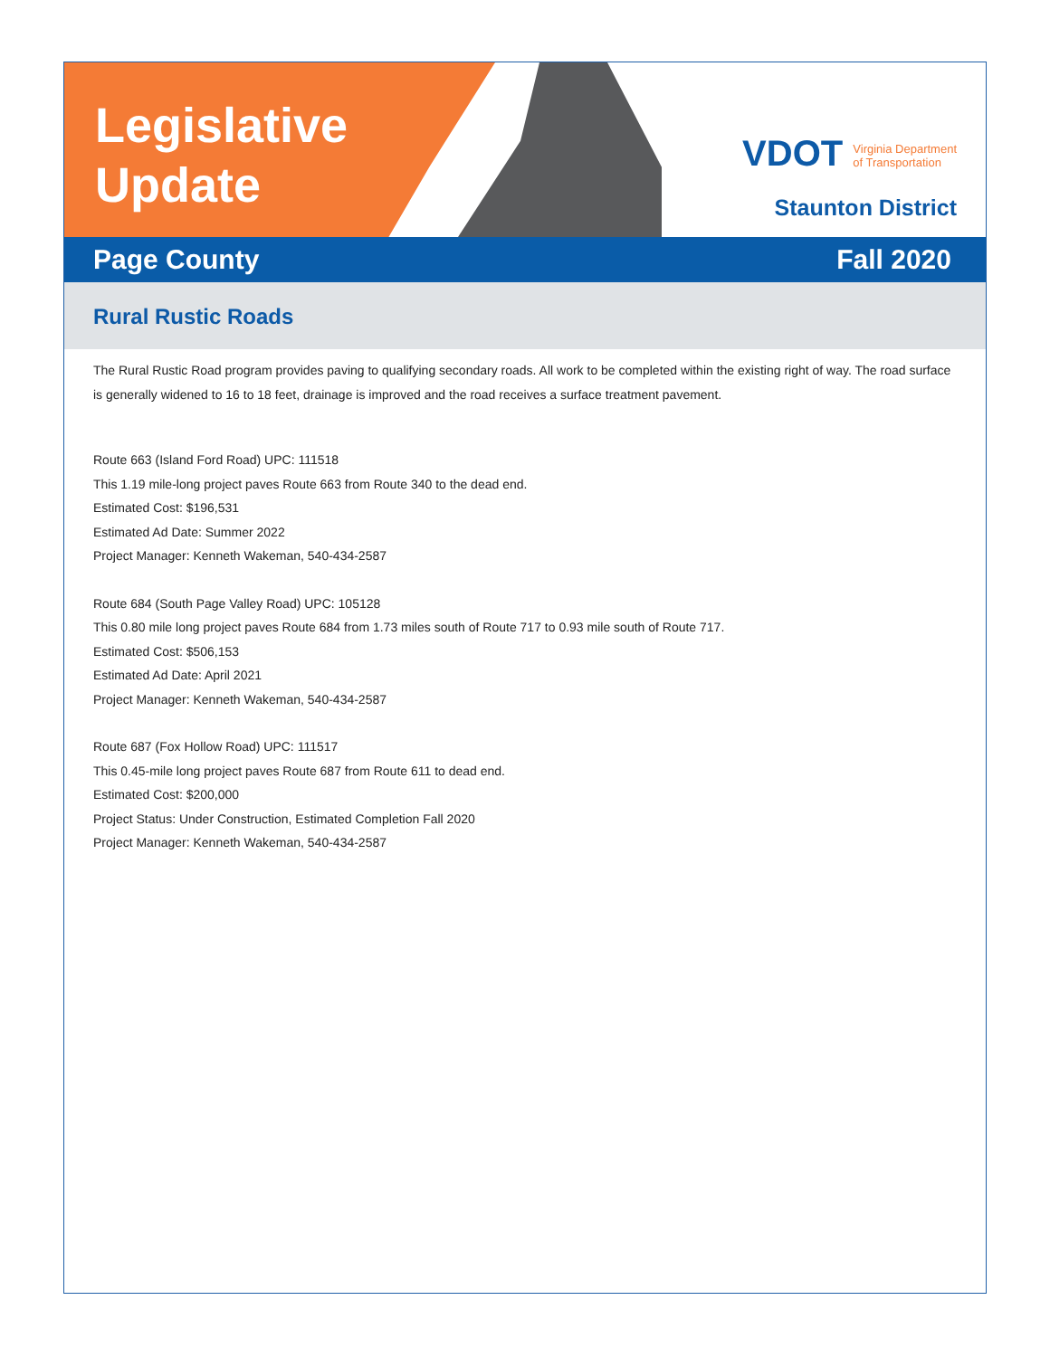Legislative
Update
VDOT Virginia Department
of Transportation
Staunton District
Page County Fall 2020
Rural Rustic Roads
The Rural Rustic Road program provides paving to qualifying secondary roads. All work to be completed within the existing right of way. The road surface is generally widened to 16 to 18 feet, drainage is improved and the road receives a surface treatment pavement.
Route 663 (Island Ford Road) UPC: 111518
This 1.19 mile-long project paves Route 663 from Route 340 to the dead end.
Estimated Cost: $196,531
Estimated Ad Date: Summer 2022
Project Manager: Kenneth Wakeman, 540-434-2587
Route 684 (South Page Valley Road) UPC: 105128
This 0.80 mile long project paves Route 684 from 1.73 miles south of Route 717 to 0.93 mile south of Route 717.
Estimated Cost: $506,153
Estimated Ad Date: April 2021
Project Manager: Kenneth Wakeman, 540-434-2587
Route 687 (Fox Hollow Road) UPC: 111517
This 0.45-mile long project paves Route 687 from Route 611 to dead end.
Estimated Cost: $200,000
Project Status: Under Construction, Estimated Completion Fall 2020
Project Manager: Kenneth Wakeman, 540-434-2587